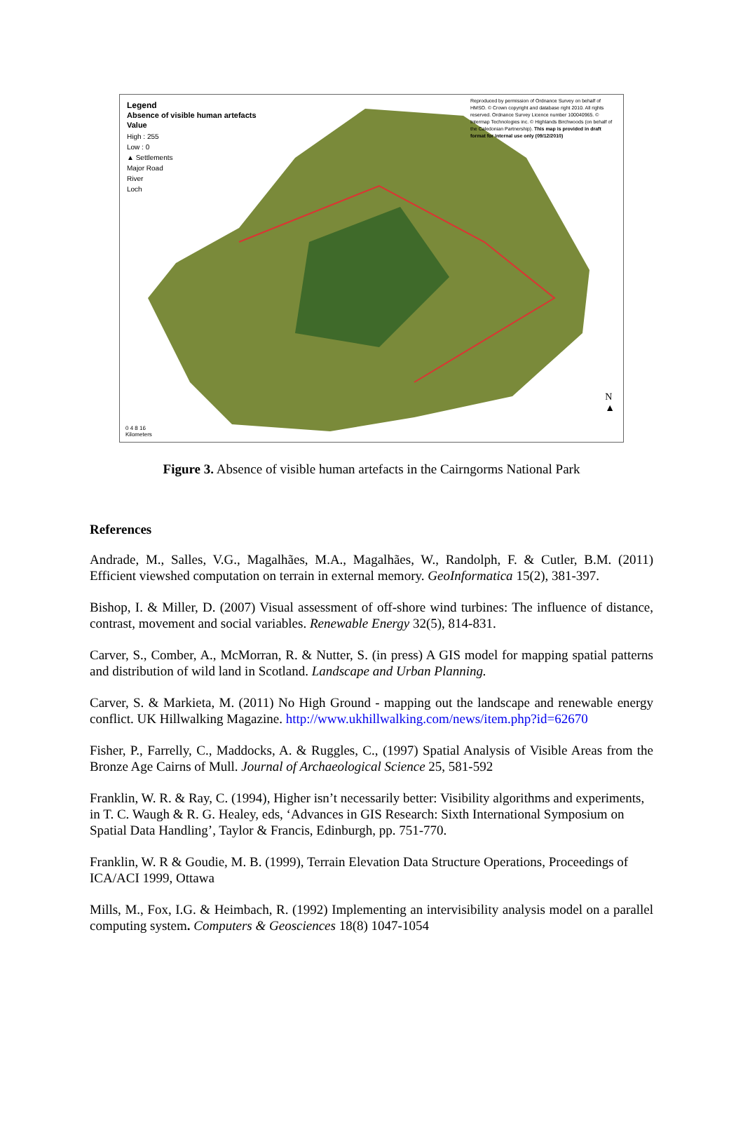Legend
Absence of visible human artefacts
Value
High : 255
Low : 0
▲ Settlements
Major Road
River
Loch
Reproduced by permission of Ordnance Survey on behalf of HMSO. © Crown copyright and database right 2010. All rights reserved. Ordnance Survey Licence number 100040965. © Intermap Technologies inc. © Highlands Birchwoods (on behalf of the Caledonian Partnership). This map is provided in draft format for internal use only (09/12/2010)
0 4 8 16
Kilometers
N
▲
Figure 3. Absence of visible human artefacts in the Cairngorms National Park
References
Andrade, M., Salles, V.G., Magalhães, M.A., Magalhães, W., Randolph, F. & Cutler, B.M. (2011) Efficient viewshed computation on terrain in external memory. GeoInformatica 15(2), 381-397.
Bishop, I. & Miller, D. (2007) Visual assessment of off-shore wind turbines: The influence of distance, contrast, movement and social variables. Renewable Energy 32(5), 814-831.
Carver, S., Comber, A., McMorran, R. & Nutter, S. (in press) A GIS model for mapping spatial patterns and distribution of wild land in Scotland. Landscape and Urban Planning.
Carver, S. & Markieta, M. (2011) No High Ground - mapping out the landscape and renewable energy conflict. UK Hillwalking Magazine. http://www.ukhillwalking.com/news/item.php?id=62670
Fisher, P., Farrelly, C., Maddocks, A. & Ruggles, C., (1997) Spatial Analysis of Visible Areas from the Bronze Age Cairns of Mull. Journal of Archaeological Science 25, 581-592
Franklin, W. R. & Ray, C. (1994), Higher isn’t necessarily better: Visibility algorithms and experiments, in T. C. Waugh & R. G. Healey, eds, ‘Advances in GIS Research: Sixth International Symposium on Spatial Data Handling’, Taylor & Francis, Edinburgh, pp. 751-770.
Franklin, W. R & Goudie, M. B. (1999), Terrain Elevation Data Structure Operations, Proceedings of ICA/ACI 1999, Ottawa
Mills, M., Fox, I.G. & Heimbach, R. (1992) Implementing an intervisibility analysis model on a parallel computing system. Computers & Geosciences 18(8) 1047-1054